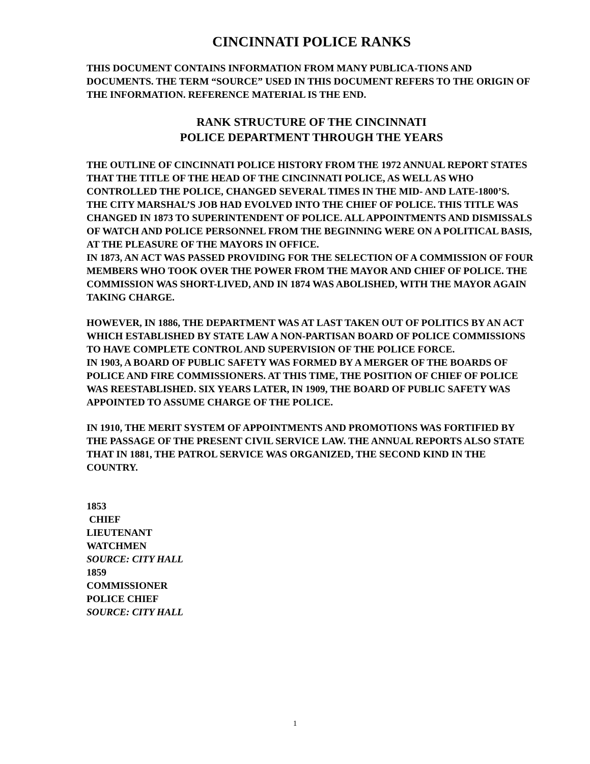CINCINNATI POLICE RANKS
THIS DOCUMENT CONTAINS INFORMATION FROM MANY PUBLICA-TIONS AND DOCUMENTS. THE TERM “SOURCE” USED IN THIS DOCUMENT REFERS TO THE ORIGIN OF THE INFORMATION. REFERENCE MATERIAL IS THE END.
RANK STRUCTURE OF THE CINCINNATI
POLICE DEPARTMENT THROUGH THE YEARS
THE OUTLINE OF CINCINNATI POLICE HISTORY FROM THE 1972 ANNUAL REPORT STATES THAT THE TITLE OF THE HEAD OF THE CINCINNATI POLICE, AS WELL AS WHO CONTROLLED THE POLICE, CHANGED SEVERAL TIMES IN THE MID- AND LATE-1800’S.
THE CITY MARSHAL’S JOB HAD EVOLVED INTO THE CHIEF OF POLICE. THIS TITLE WAS CHANGED IN 1873 TO SUPERINTENDENT OF POLICE. ALL APPOINTMENTS AND DISMISSALS OF WATCH AND POLICE PERSONNEL FROM THE BEGINNING WERE ON A POLITICAL BASIS, AT THE PLEASURE OF THE MAYORS IN OFFICE.
IN 1873, AN ACT WAS PASSED PROVIDING FOR THE SELECTION OF A COMMISSION OF FOUR MEMBERS WHO TOOK OVER THE POWER FROM THE MAYOR AND CHIEF OF POLICE. THE COMMISSION WAS SHORT-LIVED, AND IN 1874 WAS ABOLISHED, WITH THE MAYOR AGAIN TAKING CHARGE.
HOWEVER, IN 1886, THE DEPARTMENT WAS AT LAST TAKEN OUT OF POLITICS BY AN ACT WHICH ESTABLISHED BY STATE LAW A NON-PARTISAN BOARD OF POLICE COMMISSIONS TO HAVE COMPLETE CONTROL AND SUPERVISION OF THE POLICE FORCE.
IN 1903, A BOARD OF PUBLIC SAFETY WAS FORMED BY A MERGER OF THE BOARDS OF POLICE AND FIRE COMMISSIONERS. AT THIS TIME, THE POSITION OF CHIEF OF POLICE WAS REESTABLISHED. SIX YEARS LATER, IN 1909, THE BOARD OF PUBLIC SAFETY WAS APPOINTED TO ASSUME CHARGE OF THE POLICE.
IN 1910, THE MERIT SYSTEM OF APPOINTMENTS AND PROMOTIONS WAS FORTIFIED BY THE PASSAGE OF THE PRESENT CIVIL SERVICE LAW. THE ANNUAL REPORTS ALSO STATE THAT IN 1881, THE PATROL SERVICE WAS ORGANIZED, THE SECOND KIND IN THE COUNTRY.
1853
CHIEF
LIEUTENANT
WATCHMEN
SOURCE: CITY HALL
1859
COMMISSIONER
POLICE CHIEF
SOURCE: CITY HALL
1